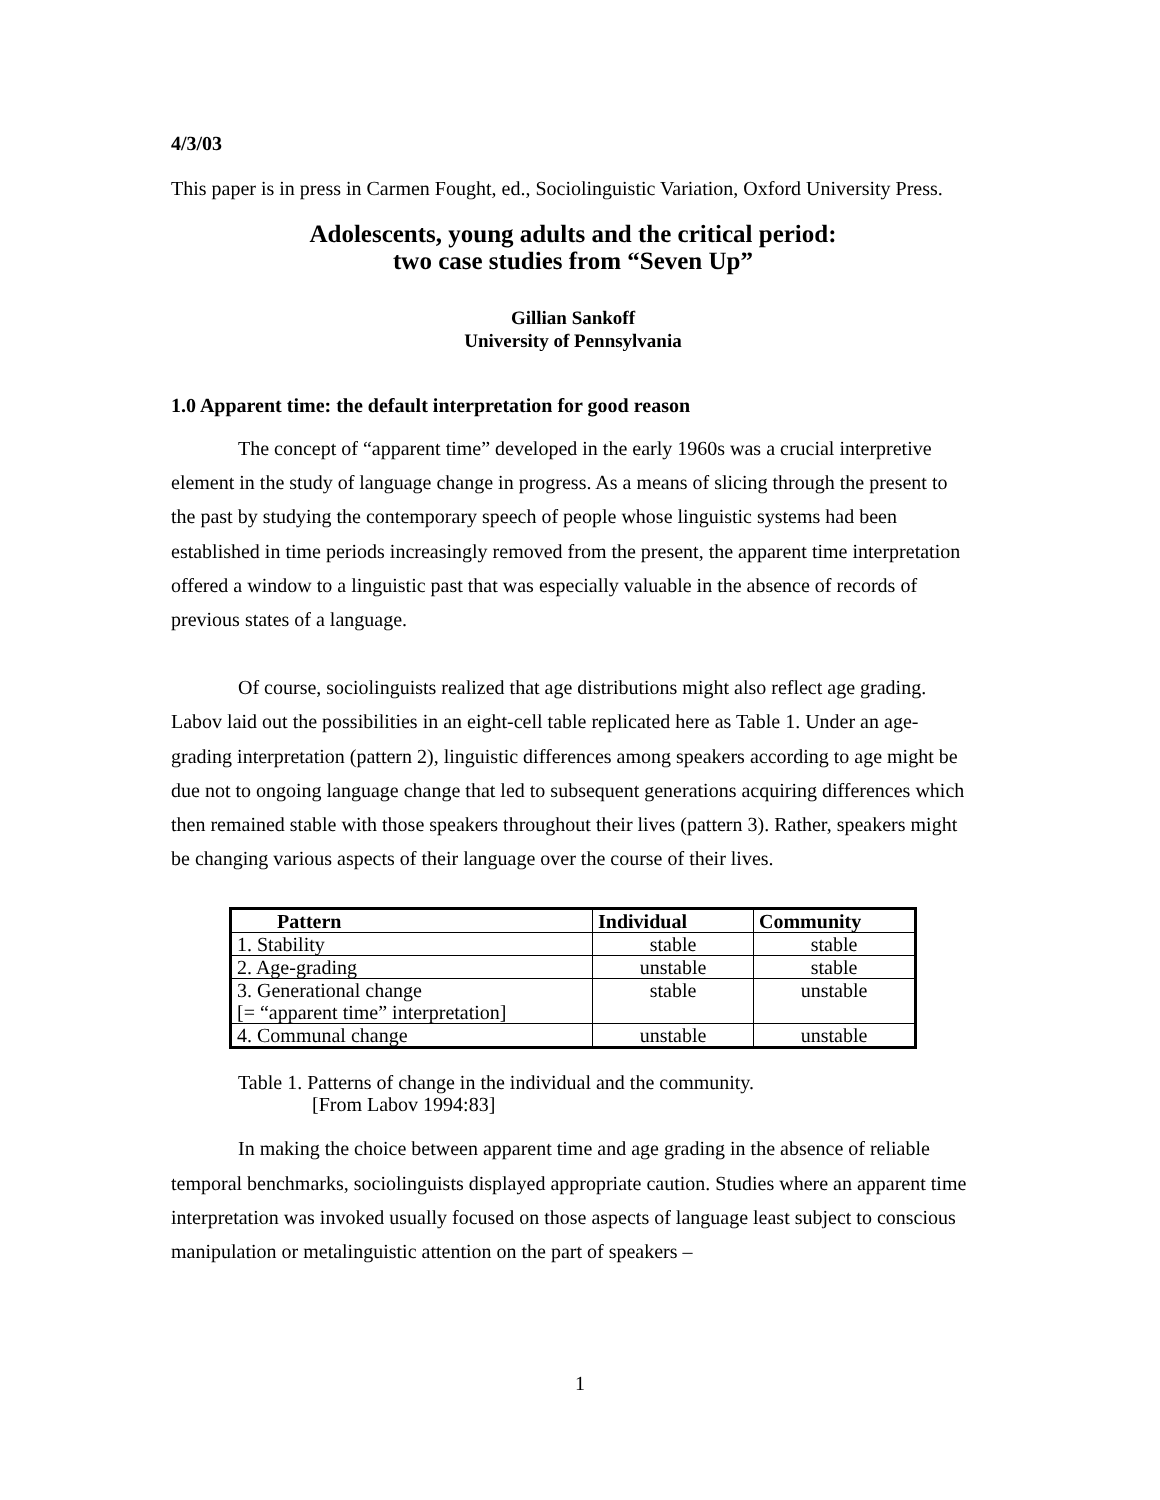4/3/03
This paper is in press in Carmen Fought, ed., Sociolinguistic Variation, Oxford University Press.
Adolescents, young adults and the critical period:
two case studies from “Seven Up”
Gillian Sankoff
University of Pennsylvania
1.0 Apparent time: the default interpretation for good reason
The concept of “apparent time” developed in the early 1960s was a crucial interpretive element in the study of language change in progress. As a means of slicing through the present to the past by studying the contemporary speech of people whose linguistic systems had been established in time periods increasingly removed from the present, the apparent time interpretation offered a window to a linguistic past that was especially valuable in the absence of records of previous states of a language.
Of course, sociolinguists realized that age distributions might also reflect age grading. Labov laid out the possibilities in an eight-cell table replicated here as Table 1. Under an age-grading interpretation (pattern 2), linguistic differences among speakers according to age might be due not to ongoing language change that led to subsequent generations acquiring differences which then remained stable with those speakers throughout their lives (pattern 3). Rather, speakers might be changing various aspects of their language over the course of their lives.
| Pattern | Individual | Community |
| --- | --- | --- |
| 1. Stability | stable | stable |
| 2. Age-grading | unstable | stable |
| 3. Generational change [= “apparent time” interpretation] | stable | unstable |
| 4. Communal change | unstable | unstable |
Table 1. Patterns of change in the individual and the community.
[From Labov 1994:83]
In making the choice between apparent time and age grading in the absence of reliable temporal benchmarks, sociolinguists displayed appropriate caution. Studies where an apparent time interpretation was invoked usually focused on those aspects of language least subject to conscious manipulation or metalinguistic attention on the part of speakers –
1